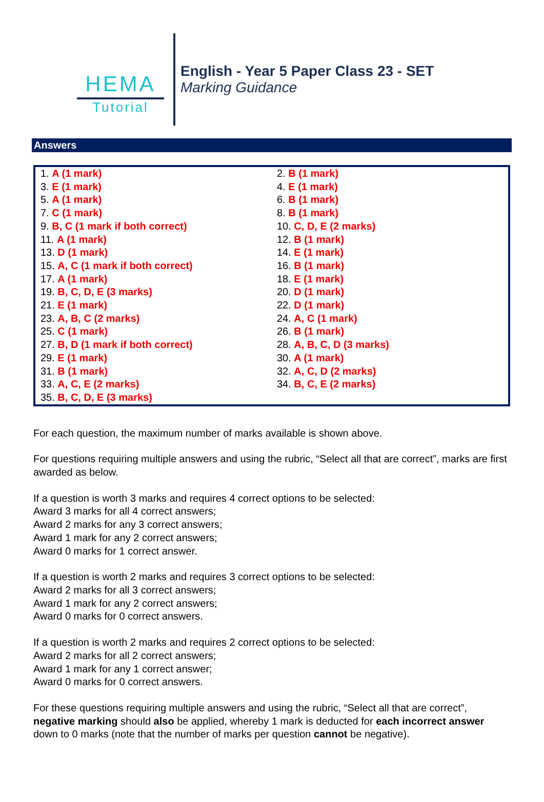HEMA
Tutorial
English - Year 5 Paper Class 23 - SET
Marking Guidance
Answers
| 1. A (1 mark) | 2. B (1 mark) |
| 3. E (1 mark) | 4. E (1 mark) |
| 5. A (1 mark) | 6. B (1 mark) |
| 7. C (1 mark) | 8. B (1 mark) |
| 9. B, C (1 mark if both correct) | 10. C, D, E (2 marks) |
| 11. A (1 mark) | 12. B (1 mark) |
| 13. D (1 mark) | 14. E (1 mark) |
| 15. A, C (1 mark if both correct) | 16. B (1 mark) |
| 17. A (1 mark) | 18. E (1 mark) |
| 19. B, C, D, E (3 marks) | 20. D (1 mark) |
| 21. E (1 mark) | 22. D (1 mark) |
| 23. A, B, C (2 marks) | 24. A, C (1 mark) |
| 25. C (1 mark) | 26. B (1 mark) |
| 27. B, D (1 mark if both correct) | 28. A, B, C, D (3 marks) |
| 29. E (1 mark) | 30. A (1 mark) |
| 31. B (1 mark) | 32. A, C, D (2 marks) |
| 33. A, C, E (2 marks) | 34. B, C, E (2 marks) |
| 35. B, C, D, E (3 marks) | |
For each question, the maximum number of marks available is shown above.
For questions requiring multiple answers and using the rubric, “Select all that are correct”, marks are first awarded as below.
If a question is worth 3 marks and requires 4 correct options to be selected:
Award 3 marks for all 4 correct answers;
Award 2 marks for any 3 correct answers;
Award 1 mark for any 2 correct answers;
Award 0 marks for 1 correct answer.
If a question is worth 2 marks and requires 3 correct options to be selected:
Award 2 marks for all 3 correct answers;
Award 1 mark for any 2 correct answers;
Award 0 marks for 0 correct answers.
If a question is worth 2 marks and requires 2 correct options to be selected:
Award 2 marks for all 2 correct answers;
Award 1 mark for any 1 correct answer;
Award 0 marks for 0 correct answers.
For these questions requiring multiple answers and using the rubric, “Select all that are correct”, negative marking should also be applied, whereby 1 mark is deducted for each incorrect answer down to 0 marks (note that the number of marks per question cannot be negative).